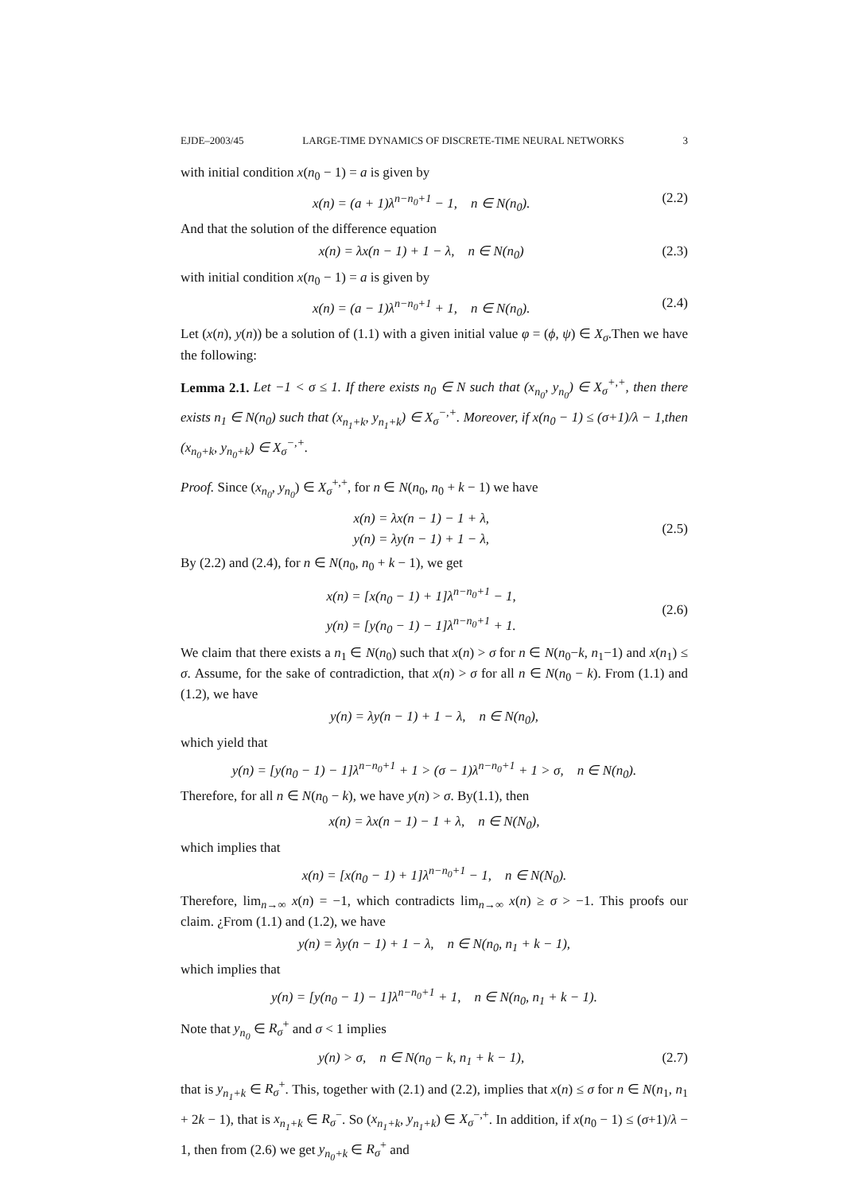EJDE–2003/45 LARGE-TIME DYNAMICS OF DISCRETE-TIME NEURAL NETWORKS 3
with initial condition x(n<sub>0</sub> − 1) = a is given by
x(n) = (a + 1)λ<sup>n−n<sub>0</sub>+1</sup> − 1, n ∈ N(n<sub>0</sub>). (2.2)
And that the solution of the difference equation
x(n) = λx(n − 1) + 1 − λ, n ∈ N(n<sub>0</sub>) (2.3)
with initial condition x(n<sub>0</sub> − 1) = a is given by
x(n) = (a − 1)λ<sup>n−n<sub>0</sub>+1</sup> + 1, n ∈ N(n<sub>0</sub>). (2.4)
Let (x(n), y(n)) be a solution of (1.1) with a given initial value φ = (ϕ, ψ) ∈ X<sub>σ</sub>.Then we have the following:
Lemma 2.1. Let −1 < σ ≤ 1. If there exists n<sub>0</sub> ∈ N such that (x<sub>n<sub>0</sub></sub>, y<sub>n<sub>0</sub></sub>) ∈ X<sub>σ</sub><sup>+,+</sup>, then there exists n<sub>1</sub> ∈ N(n<sub>0</sub>) such that (x<sub>n<sub>1</sub>+k</sub>, y<sub>n<sub>1</sub>+k</sub>) ∈ X<sub>σ</sub><sup>−,+</sup>. Moreover, if x(n<sub>0</sub> − 1) ≤ (σ+1)/λ − 1,then (x<sub>n<sub>0</sub>+k</sub>, y<sub>n<sub>0</sub>+k</sub>) ∈ X<sub>σ</sub><sup>−,+</sup>.
Proof. Since (x<sub>n<sub>0</sub></sub>, y<sub>n<sub>0</sub></sub>) ∈ X<sub>σ</sub><sup>+,+</sup>, for n ∈ N(n<sub>0</sub>, n<sub>0</sub> + k − 1) we have
x(n) = λx(n − 1) − 1 + λ,
y(n) = λy(n − 1) + 1 − λ,
(2.5)
By (2.2) and (2.4), for n ∈ N(n<sub>0</sub>, n<sub>0</sub> + k − 1), we get
x(n) = [x(n<sub>0</sub> − 1) + 1]λ<sup>n−n<sub>0</sub>+1</sup> − 1,
y(n) = [y(n<sub>0</sub> − 1) − 1]λ<sup>n−n<sub>0</sub>+1</sup> + 1.
(2.6)
We claim that there exists a n<sub>1</sub> ∈ N(n<sub>0</sub>) such that x(n) > σ for n ∈ N(n<sub>0</sub>−k, n<sub>1</sub>−1) and x(n<sub>1</sub>) ≤ σ. Assume, for the sake of contradiction, that x(n) > σ for all n ∈ N(n<sub>0</sub> − k). From (1.1) and (1.2), we have
y(n) = λy(n − 1) + 1 − λ, n ∈ N(n<sub>0</sub>),
which yield that
y(n) = [y(n<sub>0</sub> − 1) − 1]λ<sup>n−n<sub>0</sub>+1</sup> + 1 > (σ − 1)λ<sup>n−n<sub>0</sub>+1</sup> + 1 > σ, n ∈ N(n<sub>0</sub>).
Therefore, for all n ∈ N(n<sub>0</sub> − k), we have y(n) > σ. By(1.1), then
x(n) = λx(n − 1) − 1 + λ, n ∈ N(N<sub>0</sub>),
which implies that
x(n) = [x(n<sub>0</sub> − 1) + 1]λ<sup>n−n<sub>0</sub>+1</sup> − 1, n ∈ N(N<sub>0</sub>).
Therefore, lim<sub>n→∞</sub> x(n) = −1, which contradicts lim<sub>n→∞</sub> x(n) ≥ σ > −1. This proofs our claim. ¿From (1.1) and (1.2), we have
y(n) = λy(n − 1) + 1 − λ, n ∈ N(n<sub>0</sub>, n<sub>1</sub> + k − 1),
which implies that
y(n) = [y(n<sub>0</sub> − 1) − 1]λ<sup>n−n<sub>0</sub>+1</sup> + 1, n ∈ N(n<sub>0</sub>, n<sub>1</sub> + k − 1).
Note that y<sub>n<sub>0</sub></sub> ∈ R<sub>σ</sub><sup>+</sup> and σ < 1 implies
y(n) > σ, n ∈ N(n<sub>0</sub> − k, n<sub>1</sub> + k − 1), (2.7)
that is y<sub>n<sub>1</sub>+k</sub> ∈ R<sub>σ</sub><sup>+</sup>. This, together with (2.1) and (2.2), implies that x(n) ≤ σ for n ∈ N(n<sub>1</sub>, n<sub>1</sub> + 2k − 1), that is x<sub>n<sub>1</sub>+k</sub> ∈ R<sub>σ</sub><sup>−</sup>. So (x<sub>n<sub>1</sub>+k</sub>, y<sub>n<sub>1</sub>+k</sub>) ∈ X<sub>σ</sub><sup>−,+</sup>. In addition, if x(n<sub>0</sub> − 1) ≤ (σ+1)/λ − 1, then from (2.6) we get y<sub>n<sub>0</sub>+k</sub> ∈ R<sub>σ</sub><sup>+</sup> and